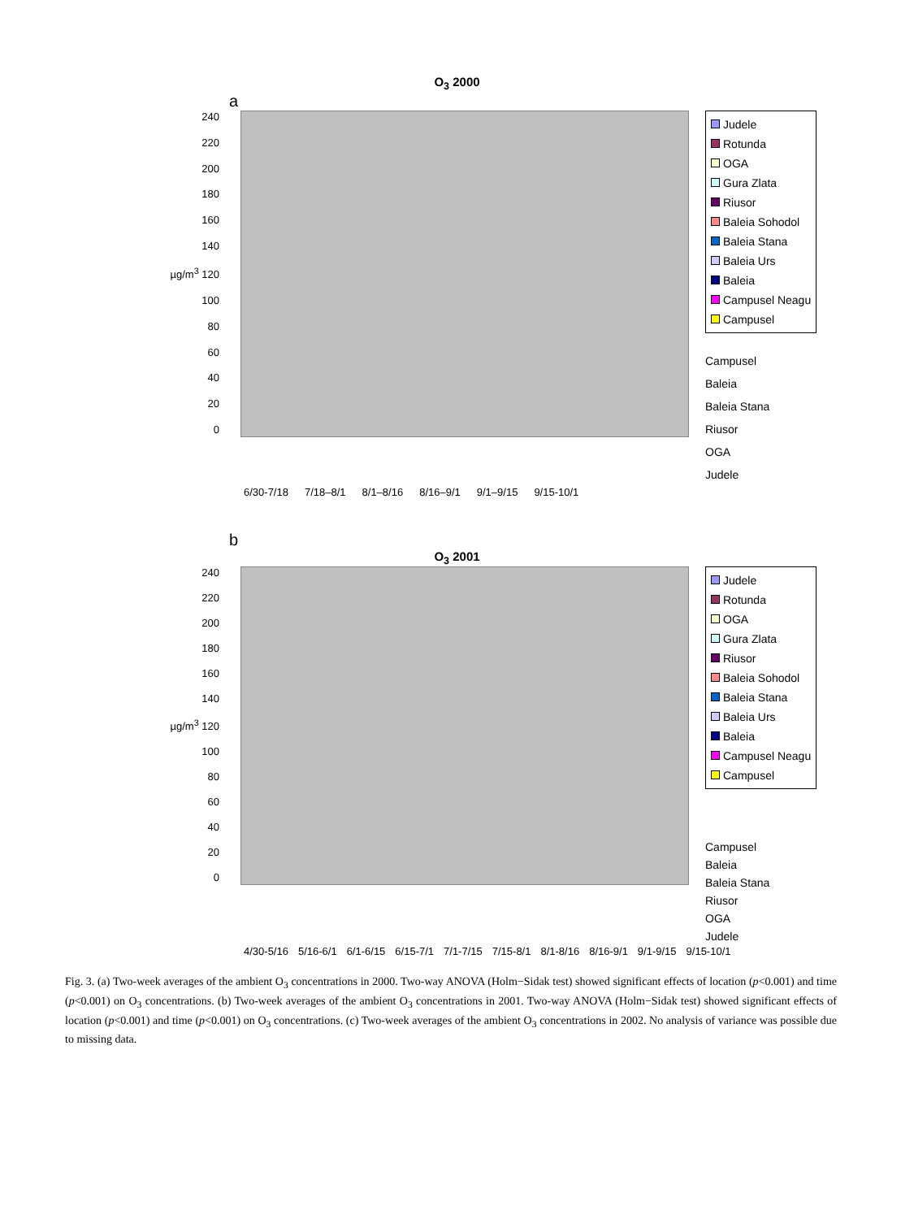O<sub>3</sub> 2000
a
240
220
200
180
160
140
µg/m<sup>3</sup> 120
100
80
60
40
20
0
Judele
Rotunda
OGA
Gura Zlata
Riusor
Baleia Sohodol
Baleia Stana
Baleia Urs
Baleia
Campusel Neagu
Campusel
Campusel
Baleia
Baleia Stana
Riusor
OGA
Judele
6/30-7/18 7/18–8/1 8/1–8/16 8/16–9/1 9/1–9/15 9/15-10/1
b
O<sub>3</sub> 2001
240
220
200
180
160
140
µg/m<sup>3</sup> 120
100
80
60
40
20
0
Judele
Rotunda
OGA
Gura Zlata
Riusor
Baleia Sohodol
Baleia Stana
Baleia Urs
Baleia
Campusel Neagu
Campusel
Campusel
Baleia
Baleia Stana
Riusor
OGA
Judele
4/30-5/16 5/16-6/1 6/1-6/15 6/15-7/1 7/1-7/15 7/15-8/1 8/1-8/16 8/16-9/1 9/1-9/15 9/15-10/1
Fig. 3. (a) Two-week averages of the ambient O<sub>3</sub> concentrations in 2000. Two-way ANOVA (Holm−Sidak test) showed significant effects of location (p<0.001) and time (p<0.001) on O<sub>3</sub> concentrations. (b) Two-week averages of the ambient O<sub>3</sub> concentrations in 2001. Two-way ANOVA (Holm−Sidak test) showed significant effects of location (p<0.001) and time (p<0.001) on O<sub>3</sub> concentrations. (c) Two-week averages of the ambient O<sub>3</sub> concentrations in 2002. No analysis of variance was possible due to missing data.